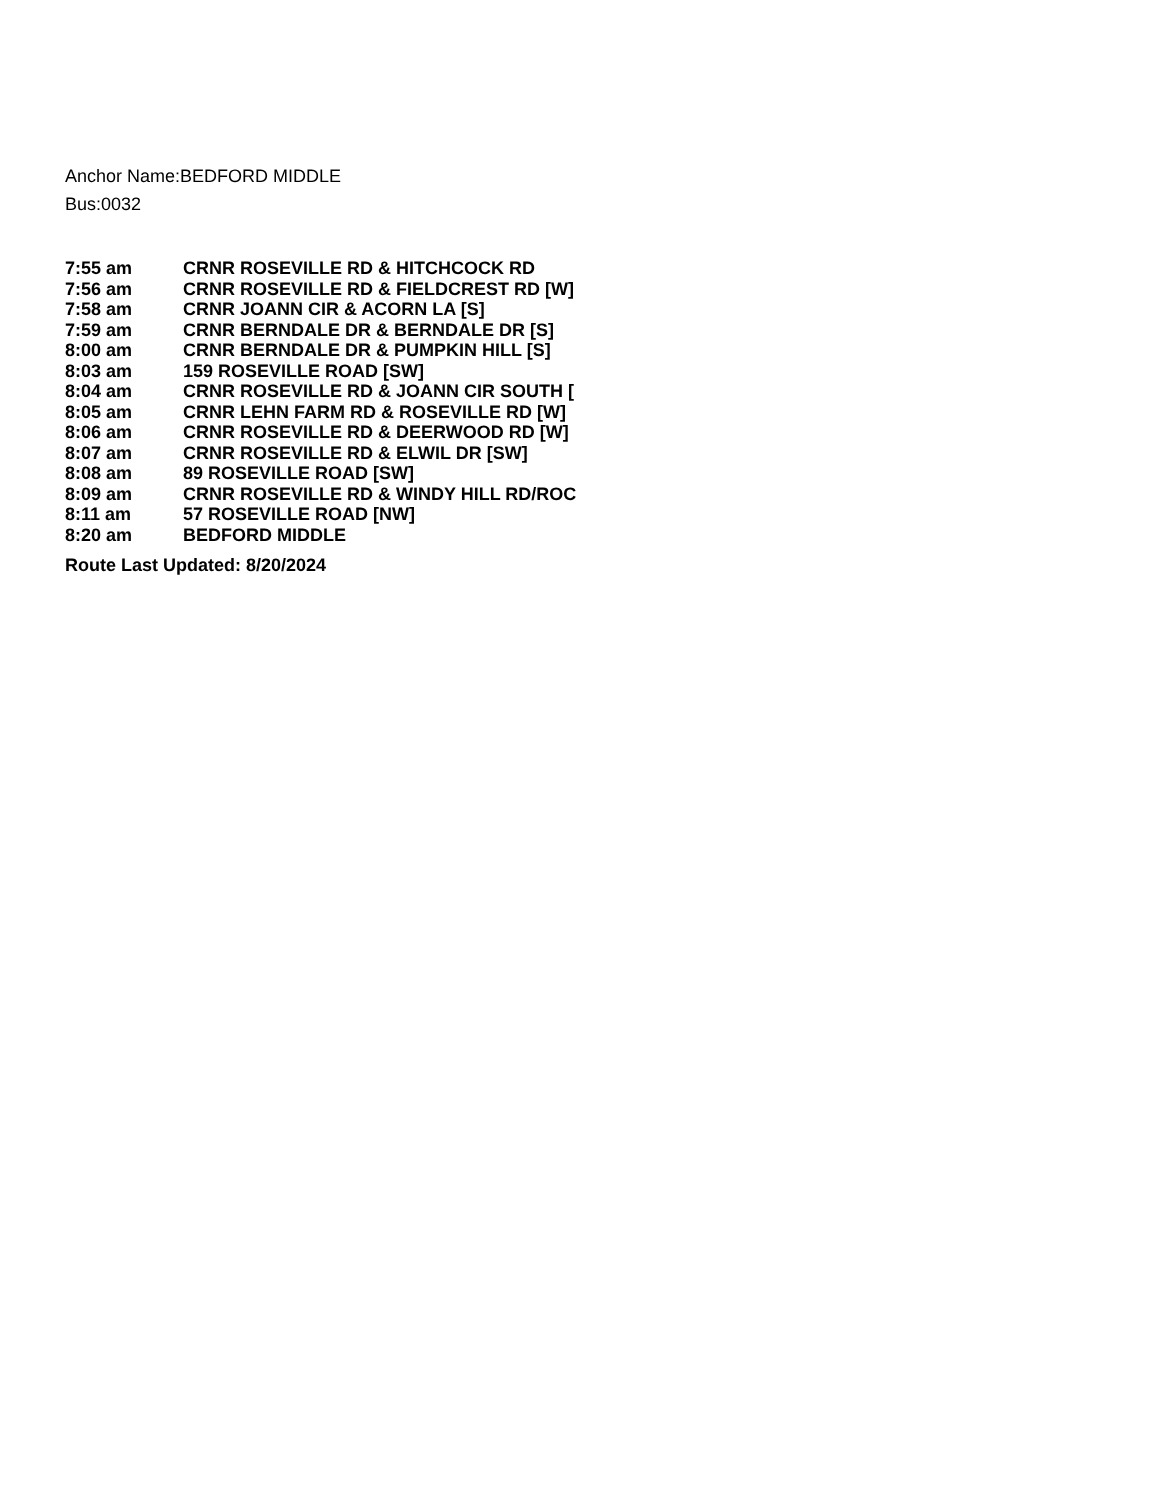Anchor Name:BEDFORD MIDDLE
Bus:0032
| 7:55 am | CRNR ROSEVILLE RD & HITCHCOCK RD |
| 7:56 am | CRNR ROSEVILLE RD & FIELDCREST RD [W] |
| 7:58 am | CRNR JOANN CIR & ACORN LA [S] |
| 7:59 am | CRNR BERNDALE DR & BERNDALE DR [S] |
| 8:00 am | CRNR BERNDALE DR & PUMPKIN HILL [S] |
| 8:03 am | 159 ROSEVILLE ROAD [SW] |
| 8:04 am | CRNR ROSEVILLE RD & JOANN CIR SOUTH [ |
| 8:05 am | CRNR LEHN FARM RD & ROSEVILLE RD [W] |
| 8:06 am | CRNR ROSEVILLE RD & DEERWOOD RD [W] |
| 8:07 am | CRNR ROSEVILLE RD & ELWIL DR [SW] |
| 8:08 am | 89 ROSEVILLE ROAD [SW] |
| 8:09 am | CRNR ROSEVILLE RD & WINDY HILL RD/ROC |
| 8:11 am | 57 ROSEVILLE ROAD [NW] |
| 8:20 am | BEDFORD MIDDLE |
Route Last Updated: 8/20/2024